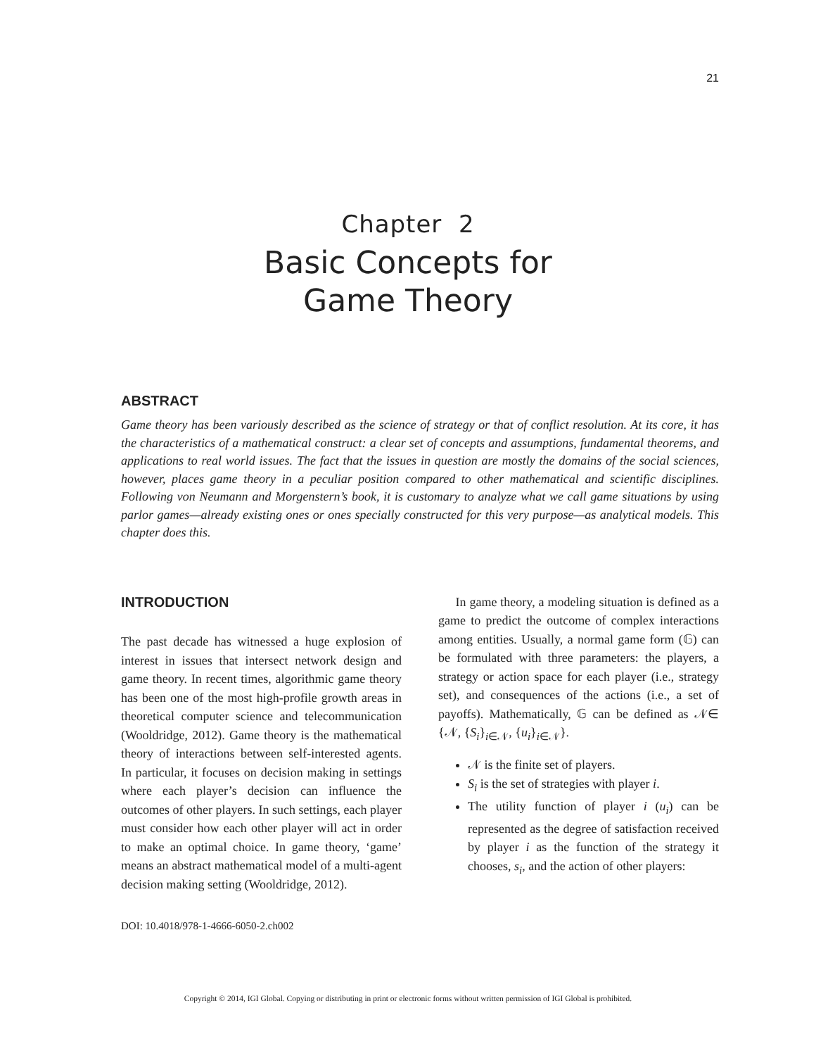21
Chapter 2
Basic Concepts for
Game Theory
ABSTRACT
Game theory has been variously described as the science of strategy or that of conflict resolution. At its core, it has the characteristics of a mathematical construct: a clear set of concepts and assumptions, fundamental theorems, and applications to real world issues. The fact that the issues in question are mostly the domains of the social sciences, however, places game theory in a peculiar position compared to other mathematical and scientific disciplines. Following von Neumann and Morgenstern’s book, it is customary to analyze what we call game situations by using parlor games—already existing ones or ones specially constructed for this very purpose—as analytical models. This chapter does this.
INTRODUCTION
The past decade has witnessed a huge explosion of interest in issues that intersect network design and game theory. In recent times, algorithmic game theory has been one of the most high-profile growth areas in theoretical computer science and telecommunication (Wooldridge, 2012). Game theory is the mathematical theory of interactions between self-interested agents. In particular, it focuses on decision making in settings where each player’s decision can influence the outcomes of other players. In such settings, each player must consider how each other player will act in order to make an optimal choice. In game theory, ‘game’ means an abstract mathematical model of a multi-agent decision making setting (Wooldridge, 2012).
In game theory, a modeling situation is defined as a game to predict the outcome of complex interactions among entities. Usually, a normal game form (𝔾) can be formulated with three parameters: the players, a strategy or action space for each player (i.e., strategy set), and consequences of the actions (i.e., a set of payoffs). Mathematically, 𝔾 can be defined as 𝒩∈ {𝒩, {S<sub>i</sub>}<sub>i∈𝒩</sub>, {u<sub>i</sub>}<sub>i∈𝒩</sub>}.
𝒩 is the finite set of players.
S<sub>i</sub> is the set of strategies with player i.
The utility function of player i (u<sub>i</sub>) can be represented as the degree of satisfaction received by player i as the function of the strategy it chooses, s<sub>i</sub>, and the action of other players:
DOI: 10.4018/978-1-4666-6050-2.ch002
Copyright © 2014, IGI Global. Copying or distributing in print or electronic forms without written permission of IGI Global is prohibited.